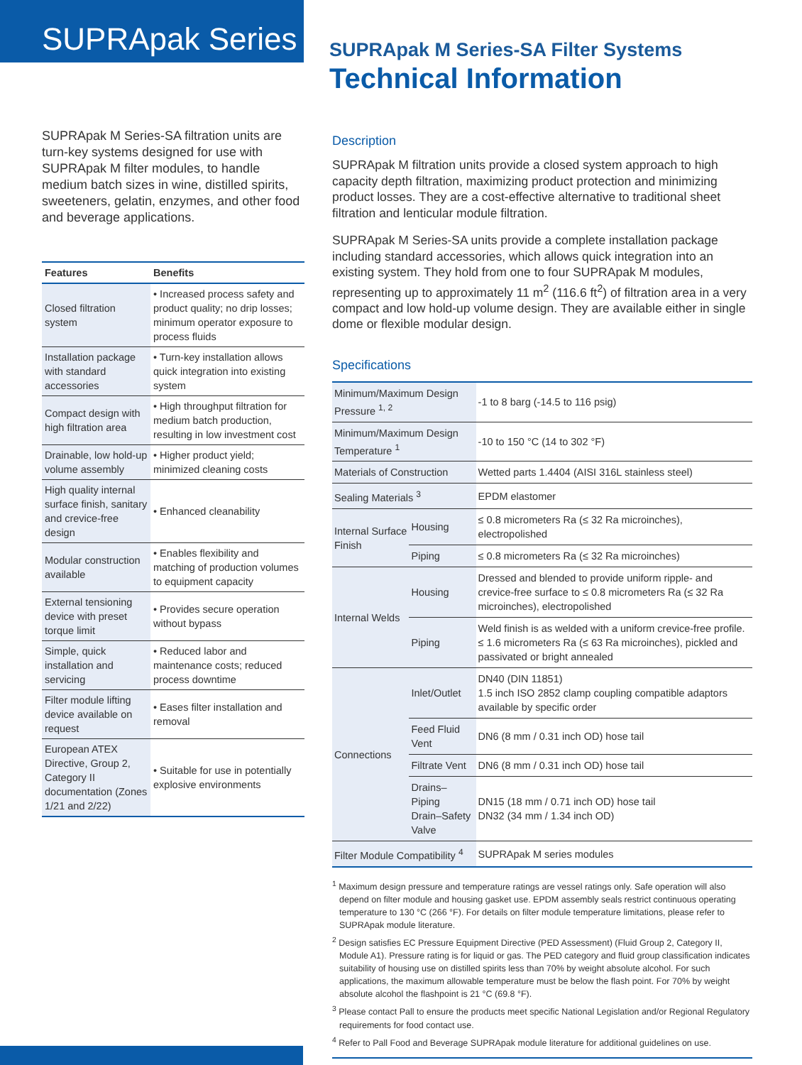SUPRApak Series
SUPRApak M Series-SA filtration units are turn-key systems designed for use with SUPRApak M filter modules, to handle medium batch sizes in wine, distilled spirits, sweeteners, gelatin, enzymes, and other food and beverage applications.
| Features | Benefits |
| --- | --- |
| Closed filtration system | • Increased process safety and product quality; no drip losses; minimum operator exposure to process fluids |
| Installation package with standard accessories | • Turn-key installation allows quick integration into existing system |
| Compact design with high filtration area | • High throughput filtration for medium batch production, resulting in low investment cost |
| Drainable, low hold-up volume assembly | • Higher product yield; minimized cleaning costs |
| High quality internal surface finish, sanitary and crevice-free design | • Enhanced cleanability |
| Modular construction available | • Enables flexibility and matching of production volumes to equipment capacity |
| External tensioning device with preset torque limit | • Provides secure operation without bypass |
| Simple, quick installation and servicing | • Reduced labor and maintenance costs; reduced process downtime |
| Filter module lifting device available on request | • Eases filter installation and removal |
| European ATEX Directive, Group 2, Category II documentation (Zones 1/21 and 2/22) | • Suitable for use in potentially explosive environments |
SUPRApak M Series-SA Filter Systems
Technical Information
Description
SUPRApak M filtration units provide a closed system approach to high capacity depth filtration, maximizing product protection and minimizing product losses. They are a cost-effective alternative to traditional sheet filtration and lenticular module filtration.
SUPRApak M Series-SA units provide a complete installation package including standard accessories, which allows quick integration into an existing system. They hold from one to four SUPRApak M modules, representing up to approximately 11 m<sup>2</sup> (116.6 ft<sup>2</sup>) of filtration area in a very compact and low hold-up volume design. They are available either in single dome or flexible modular design.
Specifications
| Minimum/Maximum Design Pressure <sup>1, 2</sup> | | -1 to 8 barg (-14.5 to 116 psig) |
| Minimum/Maximum Design Temperature <sup>1</sup> | | -10 to 150 °C (14 to 302 °F) |
| Materials of Construction | | Wetted parts 1.4404 (AISI 316L stainless steel) |
| Sealing Materials <sup>3</sup> | | EPDM elastomer |
| Internal Surface Finish | Housing | ≤ 0.8 micrometers Ra (≤ 32 Ra microinches), electropolished |
| | Piping | ≤ 0.8 micrometers Ra (≤ 32 Ra microinches) |
| Internal Welds | Housing | Dressed and blended to provide uniform ripple- and crevice-free surface to ≤ 0.8 micrometers Ra (≤ 32 Ra microinches), electropolished |
| | Piping | Weld finish is as welded with a uniform crevice-free profile. ≤ 1.6 micrometers Ra (≤ 63 Ra microinches), pickled and passivated or bright annealed |
| Connections | Inlet/Outlet | DN40 (DIN 11851) 1.5 inch ISO 2852 clamp coupling compatible adaptors available by specific order |
| | Feed Fluid Vent | DN6 (8 mm / 0.31 inch OD) hose tail |
| | Filtrate Vent | DN6 (8 mm / 0.31 inch OD) hose tail |
| | Drains–Piping Drain–Safety Valve | DN15 (18 mm / 0.71 inch OD) hose tail DN32 (34 mm / 1.34 inch OD) |
| Filter Module Compatibility <sup>4</sup> | | SUPRApak M series modules |
<sup>1</sup> Maximum design pressure and temperature ratings are vessel ratings only. Safe operation will also depend on filter module and housing gasket use. EPDM assembly seals restrict continuous operating temperature to 130 °C (266 °F). For details on filter module temperature limitations, please refer to SUPRApak module literature.
<sup>2</sup> Design satisfies EC Pressure Equipment Directive (PED Assessment) (Fluid Group 2, Category II, Module A1). Pressure rating is for liquid or gas. The PED category and fluid group classification indicates suitability of housing use on distilled spirits less than 70% by weight absolute alcohol. For such applications, the maximum allowable temperature must be below the flash point. For 70% by weight absolute alcohol the flashpoint is 21 °C (69.8 °F).
<sup>3</sup> Please contact Pall to ensure the products meet specific National Legislation and/or Regional Regulatory requirements for food contact use.
<sup>4</sup> Refer to Pall Food and Beverage SUPRApak module literature for additional guidelines on use.